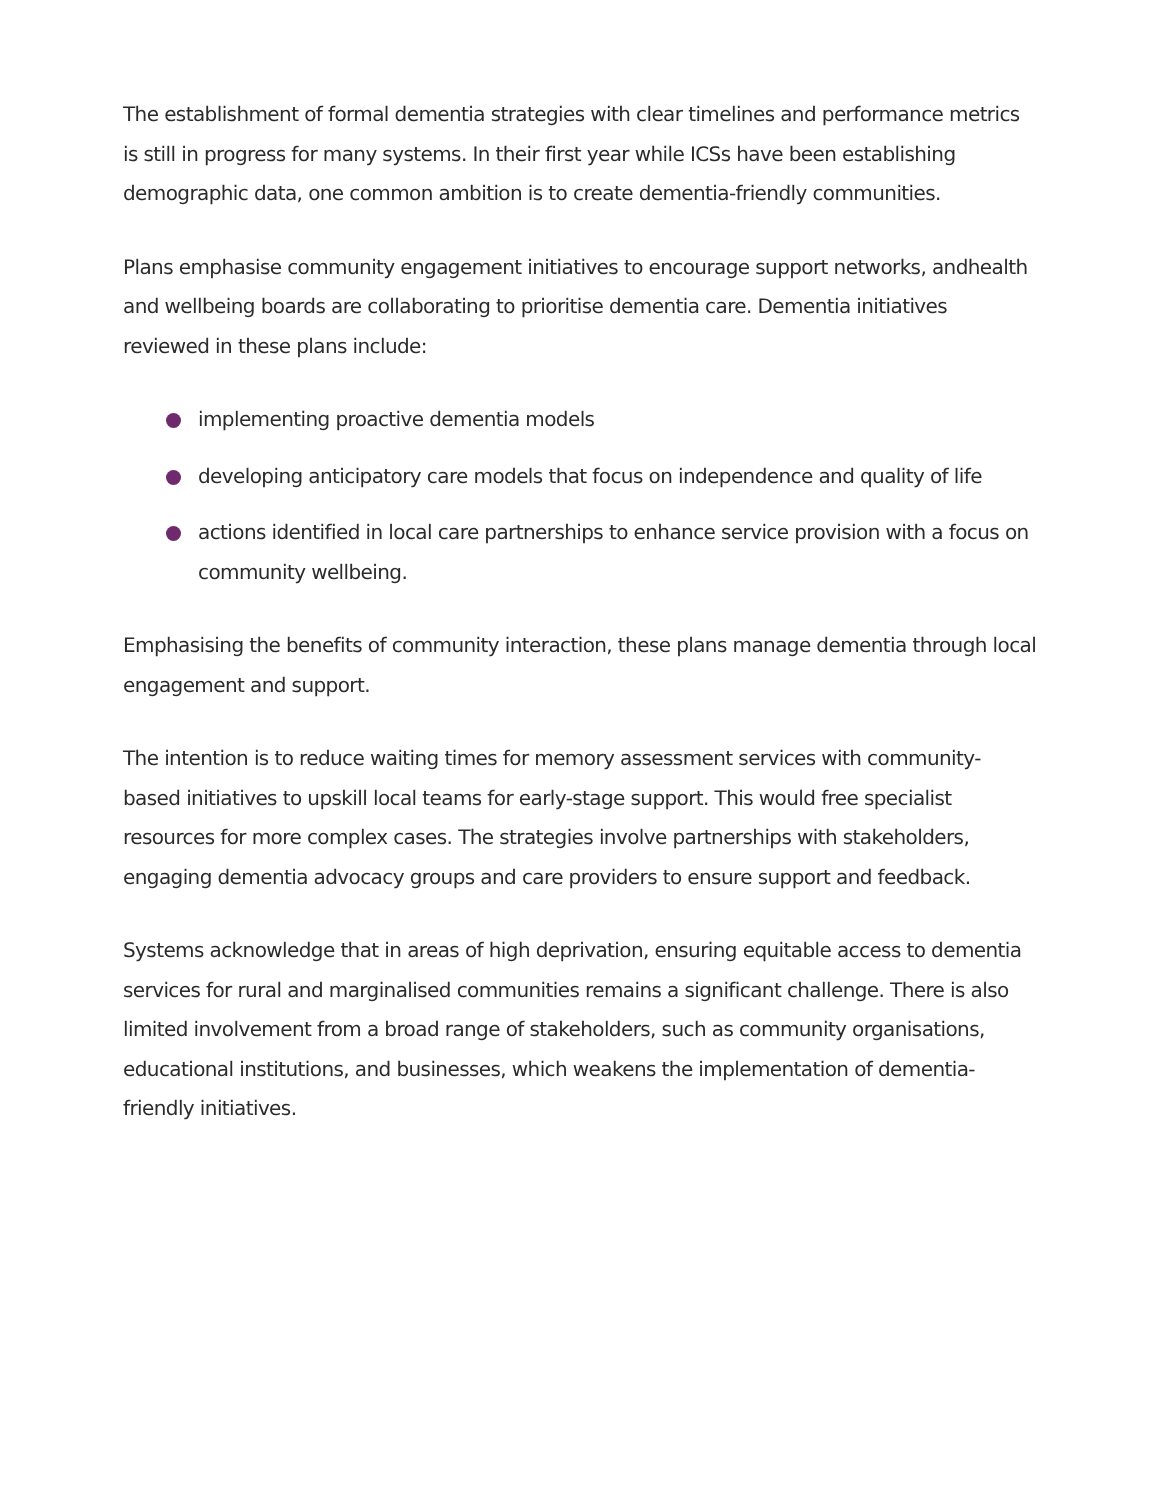The establishment of formal dementia strategies with clear timelines and performance metrics is still in progress for many systems. In their first year while ICSs have been establishing demographic data, one common ambition is to create dementia-friendly communities.
Plans emphasise community engagement initiatives to encourage support networks, andhealth and wellbeing boards are collaborating to prioritise dementia care. Dementia initiatives reviewed in these plans include:
implementing proactive dementia models
developing anticipatory care models that focus on independence and quality of life
actions identified in local care partnerships to enhance service provision with a focus on community wellbeing.
Emphasising the benefits of community interaction, these plans manage dementia through local engagement and support.
The intention is to reduce waiting times for memory assessment services with community-based initiatives to upskill local teams for early-stage support. This would free specialist resources for more complex cases. The strategies involve partnerships with stakeholders, engaging dementia advocacy groups and care providers to ensure support and feedback.
Systems acknowledge that in areas of high deprivation, ensuring equitable access to dementia services for rural and marginalised communities remains a significant challenge. There is also limited involvement from a broad range of stakeholders, such as community organisations, educational institutions, and businesses, which weakens the implementation of dementia-friendly initiatives.